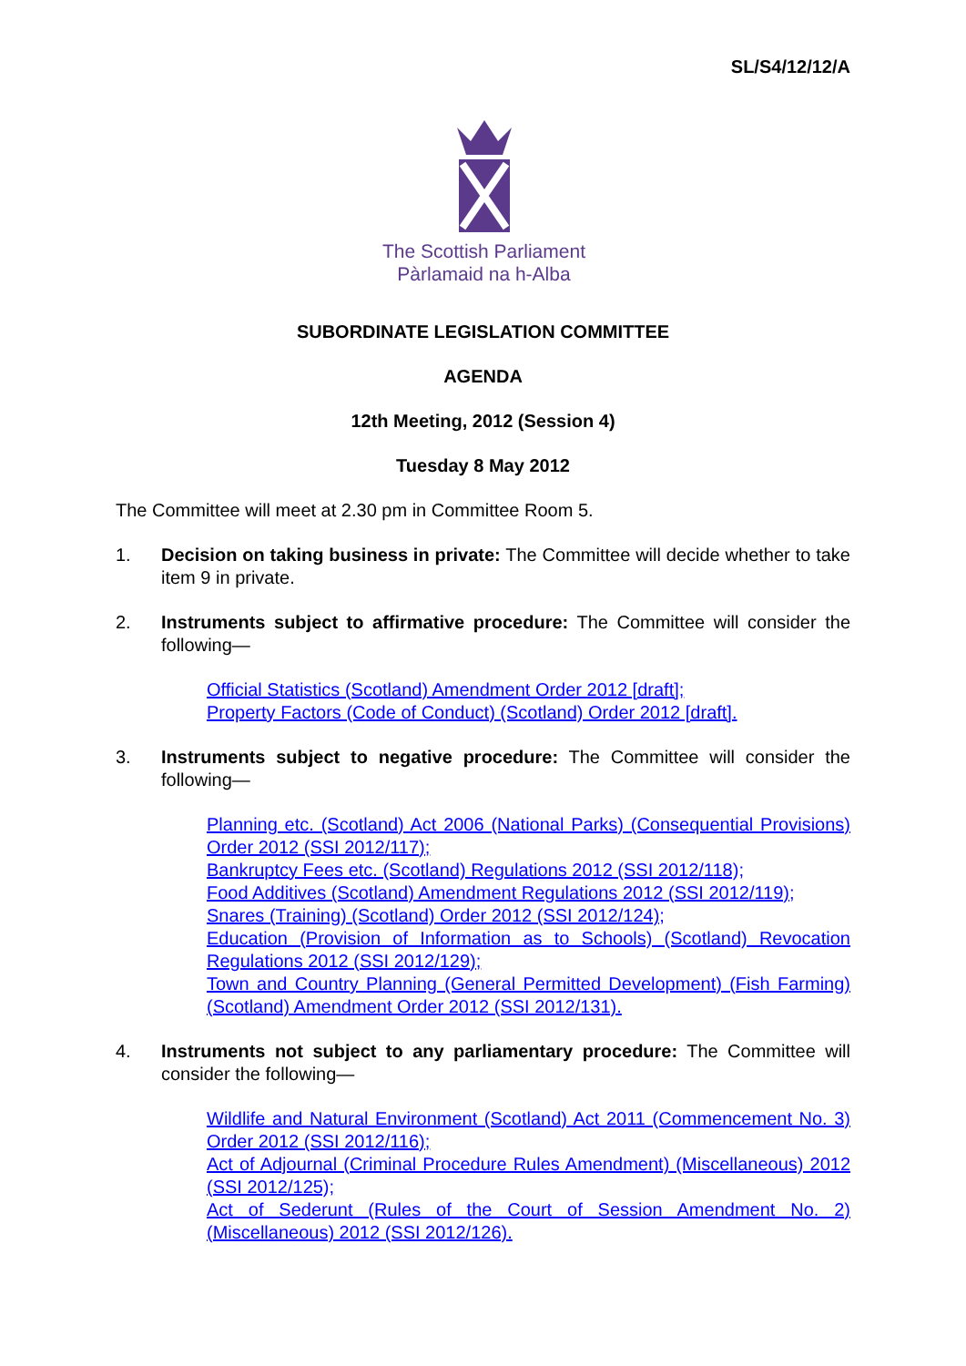SL/S4/12/12/A
The Scottish Parliament
Pàrlamaid na h-Alba
SUBORDINATE LEGISLATION COMMITTEE
AGENDA
12th Meeting, 2012 (Session 4)
Tuesday 8 May 2012
The Committee will meet at 2.30 pm in Committee Room 5.
1. Decision on taking business in private: The Committee will decide whether to take item 9 in private.
2. Instruments subject to affirmative procedure: The Committee will consider the following—
Official Statistics (Scotland) Amendment Order 2012 [draft];
Property Factors (Code of Conduct) (Scotland) Order 2012 [draft].
3. Instruments subject to negative procedure: The Committee will consider the following—
Planning etc. (Scotland) Act 2006 (National Parks) (Consequential Provisions) Order 2012 (SSI 2012/117);
Bankruptcy Fees etc. (Scotland) Regulations 2012 (SSI 2012/118);
Food Additives (Scotland) Amendment Regulations 2012 (SSI 2012/119);
Snares (Training) (Scotland) Order 2012 (SSI 2012/124);
Education (Provision of Information as to Schools) (Scotland) Revocation Regulations 2012 (SSI 2012/129);
Town and Country Planning (General Permitted Development) (Fish Farming) (Scotland) Amendment Order 2012 (SSI 2012/131).
4. Instruments not subject to any parliamentary procedure: The Committee will consider the following—
Wildlife and Natural Environment (Scotland) Act 2011 (Commencement No. 3) Order 2012 (SSI 2012/116);
Act of Adjournal (Criminal Procedure Rules Amendment) (Miscellaneous) 2012 (SSI 2012/125);
Act of Sederunt (Rules of the Court of Session Amendment No. 2) (Miscellaneous) 2012 (SSI 2012/126).